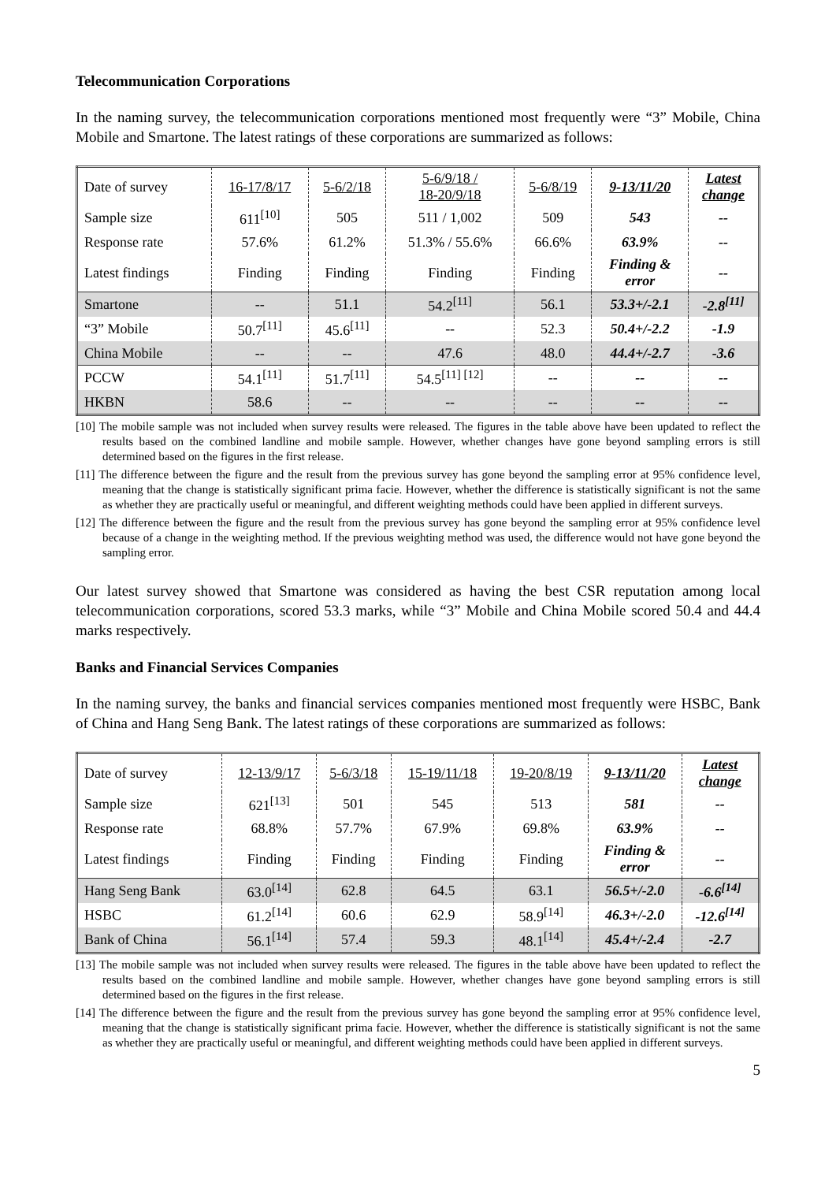Telecommunication Corporations
In the naming survey, the telecommunication corporations mentioned most frequently were “3” Mobile, China Mobile and Smartone. The latest ratings of these corporations are summarized as follows:
| Date of survey | 16-17/8/17 | 5-6/2/18 | 5-6/9/18 / 18-20/9/18 | 5-6/8/19 | 9-13/11/20 | Latest change |
| Sample size | 611<sup>[10]</sup> | 505 | 511 / 1,002 | 509 | 543 | -- |
| Response rate | 57.6% | 61.2% | 51.3% / 55.6% | 66.6% | 63.9% | -- |
| Latest findings | Finding | Finding | Finding | Finding | Finding & error | -- |
| Smartone | -- | 51.1 | 54.2<sup>[11]</sup> | 56.1 | 53.3+/-2.1 | -2.8<sup>[11]</sup> |
| “3” Mobile | 50.7<sup>[11]</sup> | 45.6<sup>[11]</sup> | -- | 52.3 | 50.4+/-2.2 | -1.9 |
| China Mobile | -- | -- | 47.6 | 48.0 | 44.4+/-2.7 | -3.6 |
| PCCW | 54.1<sup>[11]</sup> | 51.7<sup>[11]</sup> | 54.5<sup>[11] [12]</sup> | -- | -- | -- |
| HKBN | 58.6 | -- | -- | -- | -- | -- |
[10] The mobile sample was not included when survey results were released. The figures in the table above have been updated to reflect the results based on the combined landline and mobile sample. However, whether changes have gone beyond sampling errors is still determined based on the figures in the first release.
[11] The difference between the figure and the result from the previous survey has gone beyond the sampling error at 95% confidence level, meaning that the change is statistically significant prima facie. However, whether the difference is statistically significant is not the same as whether they are practically useful or meaningful, and different weighting methods could have been applied in different surveys.
[12] The difference between the figure and the result from the previous survey has gone beyond the sampling error at 95% confidence level because of a change in the weighting method. If the previous weighting method was used, the difference would not have gone beyond the sampling error.
Our latest survey showed that Smartone was considered as having the best CSR reputation among local telecommunication corporations, scored 53.3 marks, while “3” Mobile and China Mobile scored 50.4 and 44.4 marks respectively.
Banks and Financial Services Companies
In the naming survey, the banks and financial services companies mentioned most frequently were HSBC, Bank of China and Hang Seng Bank. The latest ratings of these corporations are summarized as follows:
| Date of survey | 12-13/9/17 | 5-6/3/18 | 15-19/11/18 | 19-20/8/19 | 9-13/11/20 | Latest change |
| Sample size | 621<sup>[13]</sup> | 501 | 545 | 513 | 581 | -- |
| Response rate | 68.8% | 57.7% | 67.9% | 69.8% | 63.9% | -- |
| Latest findings | Finding | Finding | Finding | Finding | Finding & error | -- |
| Hang Seng Bank | 63.0<sup>[14]</sup> | 62.8 | 64.5 | 63.1 | 56.5+/-2.0 | -6.6<sup>[14]</sup> |
| HSBC | 61.2<sup>[14]</sup> | 60.6 | 62.9 | 58.9<sup>[14]</sup> | 46.3+/-2.0 | -12.6<sup>[14]</sup> |
| Bank of China | 56.1<sup>[14]</sup> | 57.4 | 59.3 | 48.1<sup>[14]</sup> | 45.4+/-2.4 | -2.7 |
[13] The mobile sample was not included when survey results were released. The figures in the table above have been updated to reflect the results based on the combined landline and mobile sample. However, whether changes have gone beyond sampling errors is still determined based on the figures in the first release.
[14] The difference between the figure and the result from the previous survey has gone beyond the sampling error at 95% confidence level, meaning that the change is statistically significant prima facie. However, whether the difference is statistically significant is not the same as whether they are practically useful or meaningful, and different weighting methods could have been applied in different surveys.
5